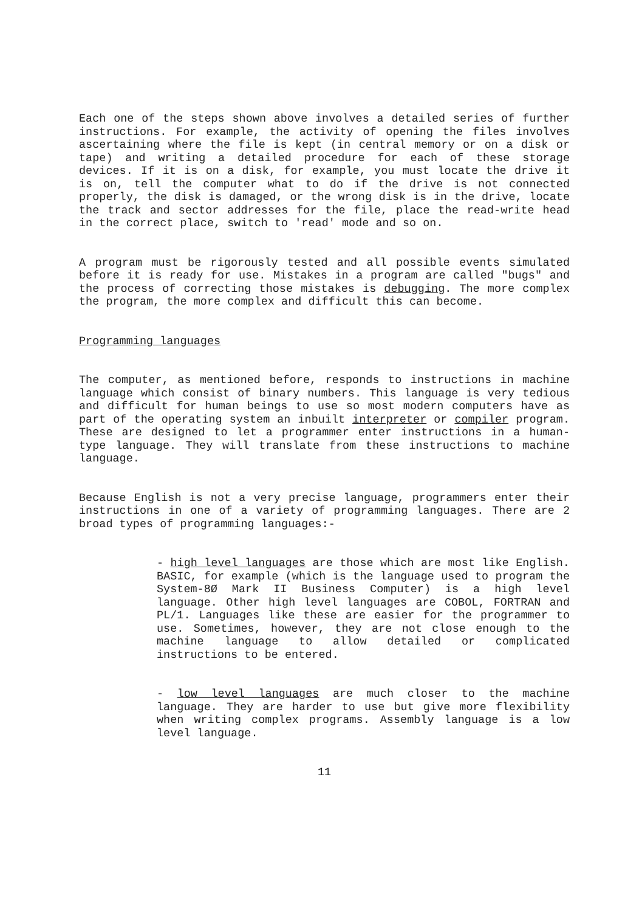Each one of the steps shown above involves a detailed series of further instructions. For example, the activity of opening the files involves ascertaining where the file is kept (in central memory or on a disk or tape) and writing a detailed procedure for each of these storage devices. If it is on a disk, for example, you must locate the drive it is on, tell the computer what to do if the drive is not connected properly, the disk is damaged, or the wrong disk is in the drive, locate the track and sector addresses for the file, place the read-write head in the correct place, switch to 'read' mode and so on.
A program must be rigorously tested and all possible events simulated before it is ready for use. Mistakes in a program are called "bugs" and the process of correcting those mistakes is debugging. The more complex the program, the more complex and difficult this can become.
Programming languages
The computer, as mentioned before, responds to instructions in machine language which consist of binary numbers. This language is very tedious and difficult for human beings to use so most modern computers have as part of the operating system an inbuilt interpreter or compiler program. These are designed to let a programmer enter instructions in a human-type language. They will translate from these instructions to machine language.
Because English is not a very precise language, programmers enter their instructions in one of a variety of programming languages. There are 2 broad types of programming languages:-
- high level languages are those which are most like English. BASIC, for example (which is the language used to program the System-8Ø Mark II Business Computer) is a high level language. Other high level languages are COBOL, FORTRAN and PL/1. Languages like these are easier for the programmer to use. Sometimes, however, they are not close enough to the machine language to allow detailed or complicated instructions to be entered.
- low level languages are much closer to the machine language. They are harder to use but give more flexibility when writing complex programs. Assembly language is a low level language.
11